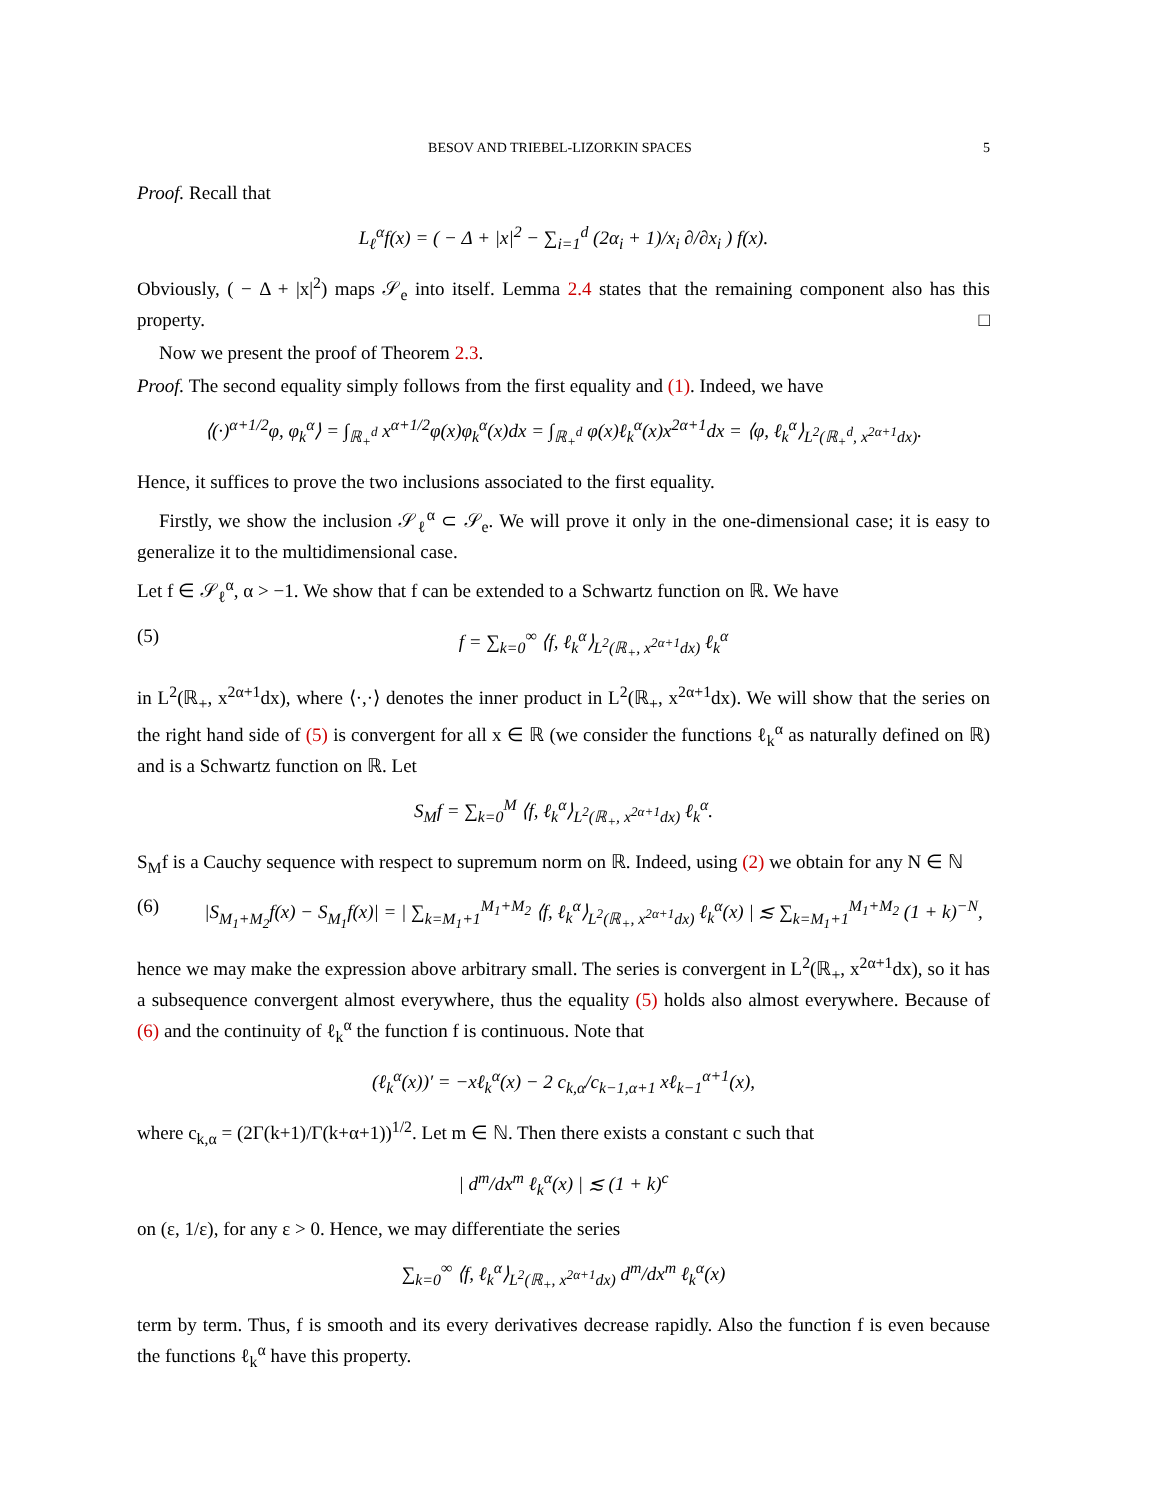BESOV AND TRIEBEL-LIZORKIN SPACES 5
Proof. Recall that
L<sub>ℓ</sub><sup>α</sup>f(x) = ( − Δ + |x|<sup>2</sup> − ∑<sub>i=1</sub><sup>d</sup> (2α<sub>i</sub> + 1)/x<sub>i</sub> ∂/∂x<sub>i</sub> ) f(x).
Obviously, ( − Δ + |x|<sup>2</sup>) maps 𝒮<sub>e</sub> into itself. Lemma 2.4 states that the remaining component also has this property. □
Now we present the proof of Theorem 2.3.
Proof. The second equality simply follows from the first equality and (1). Indeed, we have
⟨(·)<sup>α+1/2</sup>φ, φ<sub>k</sub><sup>α</sup>⟩ = ∫<sub>ℝ<sub>+</sub><sup>d</sup></sub> x<sup>α+1/2</sup>φ(x)φ<sub>k</sub><sup>α</sup>(x)dx = ∫<sub>ℝ<sub>+</sub><sup>d</sup></sub> φ(x)ℓ<sub>k</sub><sup>α</sup>(x)x<sup>2α+1</sup>dx = ⟨φ, ℓ<sub>k</sub><sup>α</sup>⟩<sub>L<sup>2</sup>(ℝ<sub>+</sub><sup>d</sup>, x<sup>2α+1</sup>dx)</sub>.
Hence, it suffices to prove the two inclusions associated to the first equality.
Firstly, we show the inclusion 𝒮<sub>ℓ</sub><sup>α</sup> ⊂ 𝒮<sub>e</sub>. We will prove it only in the one-dimensional case; it is easy to generalize it to the multidimensional case.
Let f ∈ 𝒮<sub>ℓ</sub><sup>α</sup>, α > −1. We show that f can be extended to a Schwartz function on ℝ. We have
(5) f = ∑<sub>k=0</sub><sup>∞</sup> ⟨f, ℓ<sub>k</sub><sup>α</sup>⟩<sub>L<sup>2</sup>(ℝ<sub>+</sub>, x<sup>2α+1</sup>dx)</sub> ℓ<sub>k</sub><sup>α</sup>
in L<sup>2</sup>(ℝ<sub>+</sub>, x<sup>2α+1</sup>dx), where ⟨·,·⟩ denotes the inner product in L<sup>2</sup>(ℝ<sub>+</sub>, x<sup>2α+1</sup>dx). We will show that the series on the right hand side of (5) is convergent for all x ∈ ℝ (we consider the functions ℓ<sub>k</sub><sup>α</sup> as naturally defined on ℝ) and is a Schwartz function on ℝ. Let
S<sub>M</sub>f = ∑<sub>k=0</sub><sup>M</sup> ⟨f, ℓ<sub>k</sub><sup>α</sup>⟩<sub>L<sup>2</sup>(ℝ<sub>+</sub>, x<sup>2α+1</sup>dx)</sub> ℓ<sub>k</sub><sup>α</sup>.
S<sub>M</sub>f is a Cauchy sequence with respect to supremum norm on ℝ. Indeed, using (2) we obtain for any N ∈ ℕ
(6) |S<sub>M<sub>1</sub>+M<sub>2</sub></sub>f(x) − S<sub>M<sub>1</sub></sub>f(x)| = | ∑<sub>k=M<sub>1</sub>+1</sub><sup>M<sub>1</sub>+M<sub>2</sub></sup> ⟨f, ℓ<sub>k</sub><sup>α</sup>⟩<sub>L<sup>2</sup>(ℝ<sub>+</sub>, x<sup>2α+1</sup>dx)</sub> ℓ<sub>k</sub><sup>α</sup>(x) | ≲ ∑<sub>k=M<sub>1</sub>+1</sub><sup>M<sub>1</sub>+M<sub>2</sub></sup> (1 + k)<sup>−N</sup>,
hence we may make the expression above arbitrary small. The series is convergent in L<sup>2</sup>(ℝ<sub>+</sub>, x<sup>2α+1</sup>dx), so it has a subsequence convergent almost everywhere, thus the equality (5) holds also almost everywhere. Because of (6) and the continuity of ℓ<sub>k</sub><sup>α</sup> the function f is continuous. Note that
(ℓ<sub>k</sub><sup>α</sup>(x))′ = −xℓ<sub>k</sub><sup>α</sup>(x) − 2 c<sub>k,α</sub>/c<sub>k−1,α+1</sub> xℓ<sub>k−1</sub><sup>α+1</sup>(x),
where c<sub>k,α</sub> = (2Γ(k+1)/Γ(k+α+1))<sup>1/2</sup>. Let m ∈ ℕ. Then there exists a constant c such that
| d<sup>m</sup>/dx<sup>m</sup> ℓ<sub>k</sub><sup>α</sup>(x) | ≲ (1 + k)<sup>c</sup>
on (ε, 1/ε), for any ε > 0. Hence, we may differentiate the series
∑<sub>k=0</sub><sup>∞</sup> ⟨f, ℓ<sub>k</sub><sup>α</sup>⟩<sub>L<sup>2</sup>(ℝ<sub>+</sub>, x<sup>2α+1</sup>dx)</sub> d<sup>m</sup>/dx<sup>m</sup> ℓ<sub>k</sub><sup>α</sup>(x)
term by term. Thus, f is smooth and its every derivatives decrease rapidly. Also the function f is even because the functions ℓ<sub>k</sub><sup>α</sup> have this property.